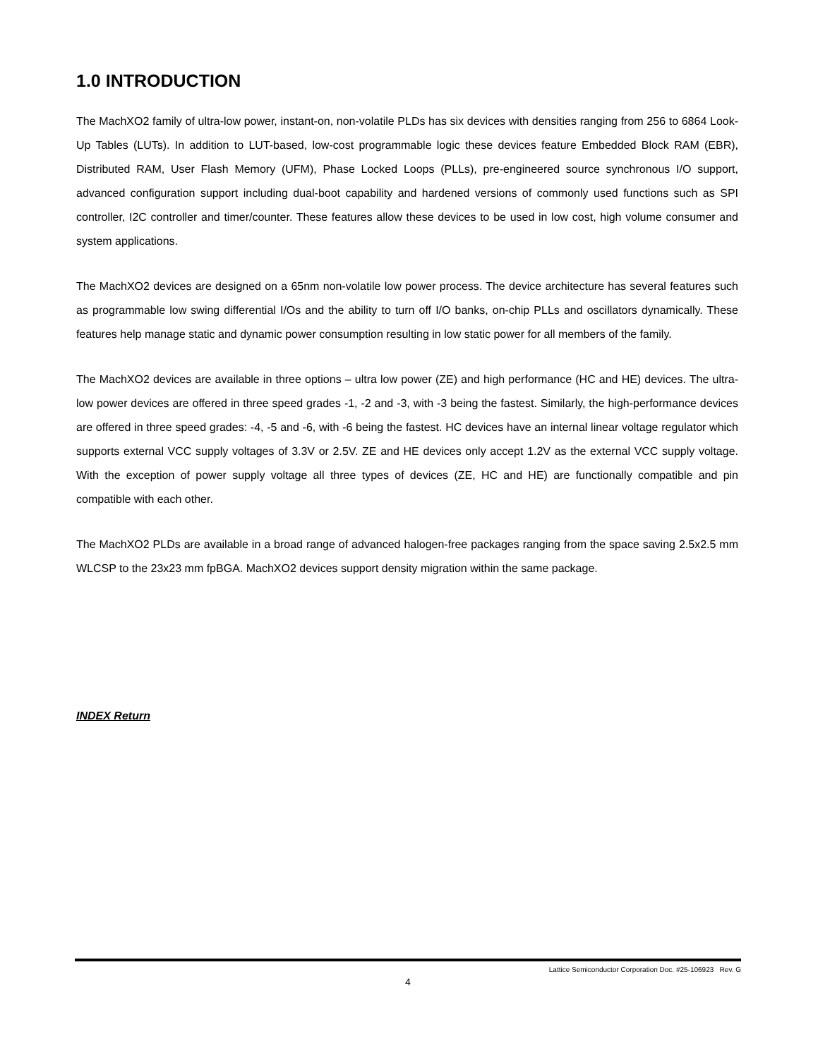1.0 INTRODUCTION
The MachXO2 family of ultra-low power, instant-on, non-volatile PLDs has six devices with densities ranging from 256 to 6864 Look-Up Tables (LUTs). In addition to LUT-based, low-cost programmable logic these devices feature Embedded Block RAM (EBR), Distributed RAM, User Flash Memory (UFM), Phase Locked Loops (PLLs), pre-engineered source synchronous I/O support, advanced configuration support including dual-boot capability and hardened versions of commonly used functions such as SPI controller, I2C controller and timer/counter. These features allow these devices to be used in low cost, high volume consumer and system applications.
The MachXO2 devices are designed on a 65nm non-volatile low power process. The device architecture has several features such as programmable low swing differential I/Os and the ability to turn off I/O banks, on-chip PLLs and oscillators dynamically. These features help manage static and dynamic power consumption resulting in low static power for all members of the family.
The MachXO2 devices are available in three options – ultra low power (ZE) and high performance (HC and HE) devices. The ultra-low power devices are offered in three speed grades -1, -2 and -3, with -3 being the fastest. Similarly, the high-performance devices are offered in three speed grades: -4, -5 and -6, with -6 being the fastest. HC devices have an internal linear voltage regulator which supports external VCC supply voltages of 3.3V or 2.5V. ZE and HE devices only accept 1.2V as the external VCC supply voltage. With the exception of power supply voltage all three types of devices (ZE, HC and HE) are functionally compatible and pin compatible with each other.
The MachXO2 PLDs are available in a broad range of advanced halogen-free packages ranging from the space saving 2.5x2.5 mm WLCSP to the 23x23 mm fpBGA. MachXO2 devices support density migration within the same package.
INDEX Return
Lattice Semiconductor Corporation Doc. #25-106923 Rev. G
4